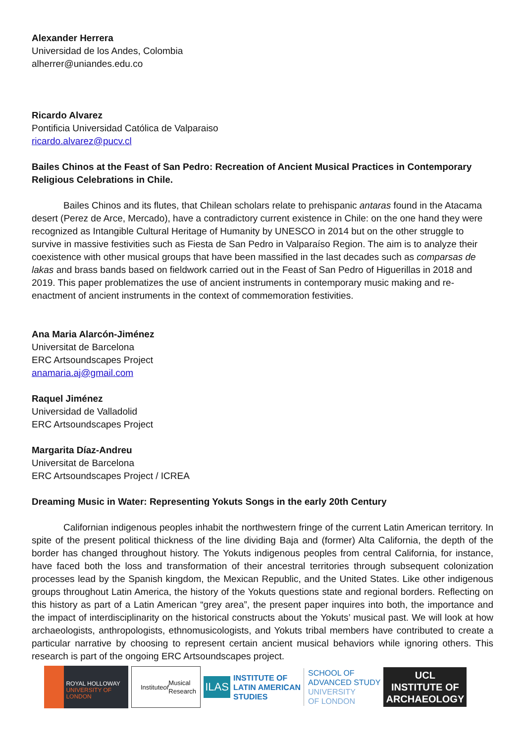Alexander Herrera
Universidad de los Andes, Colombia
alherrer@uniandes.edu.co
Ricardo Alvarez
Pontificia Universidad Católica de Valparaiso
ricardo.alvarez@pucv.cl
Bailes Chinos at the Feast of San Pedro: Recreation of Ancient Musical Practices in Contemporary Religious Celebrations in Chile.
Bailes Chinos and its flutes, that Chilean scholars relate to prehispanic antaras found in the Atacama desert (Perez de Arce, Mercado), have a contradictory current existence in Chile: on the one hand they were recognized as Intangible Cultural Heritage of Humanity by UNESCO in 2014 but on the other struggle to survive in massive festivities such as Fiesta de San Pedro in Valparaíso Region. The aim is to analyze their coexistence with other musical groups that have been massified in the last decades such as comparsas de lakas and brass bands based on fieldwork carried out in the Feast of San Pedro of Higuerillas in 2018 and 2019. This paper problematizes the use of ancient instruments in contemporary music making and re-enactment of ancient instruments in the context of commemoration festivities.
Ana Maria Alarcón-Jiménez
Universitat de Barcelona
ERC Artsoundscapes Project
anamaria.aj@gmail.com
Raquel Jiménez
Universidad de Valladolid
ERC Artsoundscapes Project
Margarita Díaz-Andreu
Universitat de Barcelona
ERC Artsoundscapes Project / ICREA
Dreaming Music in Water: Representing Yokuts Songs in the early 20th Century
Californian indigenous peoples inhabit the northwestern fringe of the current Latin American territory. In spite of the present political thickness of the line dividing Baja and (former) Alta California, the depth of the border has changed throughout history. The Yokuts indigenous peoples from central California, for instance, have faced both the loss and transformation of their ancestral territories through subsequent colonization processes lead by the Spanish kingdom, the Mexican Republic, and the United States. Like other indigenous groups throughout Latin America, the history of the Yokuts questions state and regional borders. Reflecting on this history as part of a Latin American “grey area”, the present paper inquires into both, the importance and the impact of interdisciplinarity on the historical constructs about the Yokuts’ musical past. We will look at how archaeologists, anthropologists, ethnomusicologists, and Yokuts tribal members have contributed to create a particular narrative by choosing to represent certain ancient musical behaviors while ignoring others. This research is part of the ongoing ERC Artsoundscapes project.
ROYAL HOLLOWAY UNIVERSITY OF LONDON
Institute
of Musical
Research
ILAS
INSTITUTE OF
LATIN AMERICAN
STUDIES
SCHOOL OF
ADVANCED STUDY
UNIVERSITY
OF LONDON
UCL
INSTITUTE OF
ARCHAEOLOGY